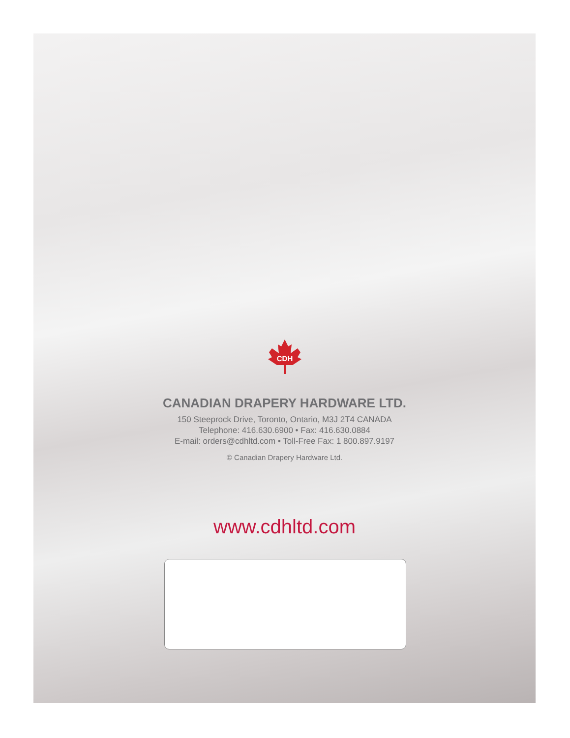CDH
CANADIAN DRAPERY HARDWARE LTD.
150 Steeprock Drive, Toronto, Ontario, M3J 2T4 CANADA
Telephone: 416.630.6900 • Fax: 416.630.0884
E-mail: orders@cdhltd.com • Toll-Free Fax: 1 800.897.9197
© Canadian Drapery Hardware Ltd.
www.cdhltd.com